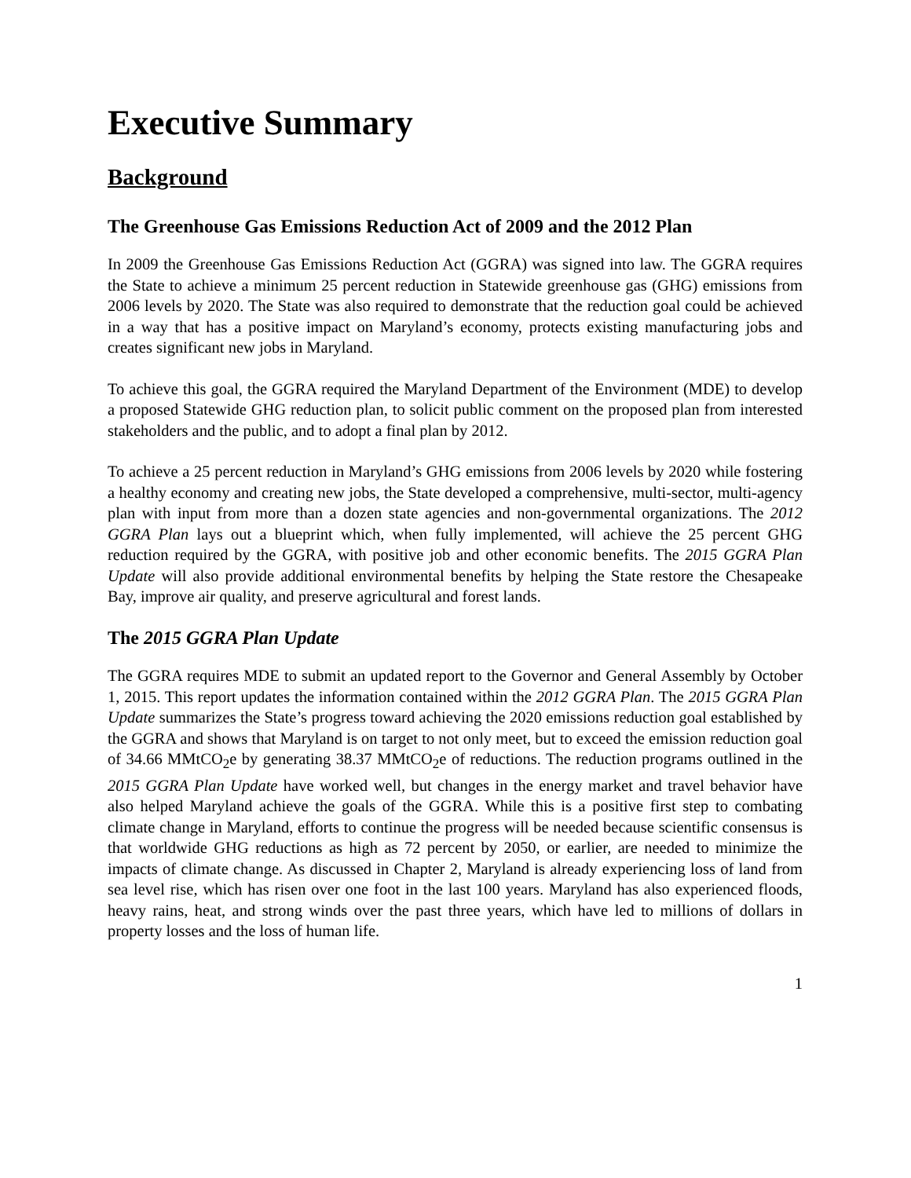Executive Summary
Background
The Greenhouse Gas Emissions Reduction Act of 2009 and the 2012 Plan
In 2009 the Greenhouse Gas Emissions Reduction Act (GGRA) was signed into law. The GGRA requires the State to achieve a minimum 25 percent reduction in Statewide greenhouse gas (GHG) emissions from 2006 levels by 2020. The State was also required to demonstrate that the reduction goal could be achieved in a way that has a positive impact on Maryland’s economy, protects existing manufacturing jobs and creates significant new jobs in Maryland.
To achieve this goal, the GGRA required the Maryland Department of the Environment (MDE) to develop a proposed Statewide GHG reduction plan, to solicit public comment on the proposed plan from interested stakeholders and the public, and to adopt a final plan by 2012.
To achieve a 25 percent reduction in Maryland’s GHG emissions from 2006 levels by 2020 while fostering a healthy economy and creating new jobs, the State developed a comprehensive, multi-sector, multi-agency plan with input from more than a dozen state agencies and non-governmental organizations. The 2012 GGRA Plan lays out a blueprint which, when fully implemented, will achieve the 25 percent GHG reduction required by the GGRA, with positive job and other economic benefits. The 2015 GGRA Plan Update will also provide additional environmental benefits by helping the State restore the Chesapeake Bay, improve air quality, and preserve agricultural and forest lands.
The 2015 GGRA Plan Update
The GGRA requires MDE to submit an updated report to the Governor and General Assembly by October 1, 2015. This report updates the information contained within the 2012 GGRA Plan. The 2015 GGRA Plan Update summarizes the State’s progress toward achieving the 2020 emissions reduction goal established by the GGRA and shows that Maryland is on target to not only meet, but to exceed the emission reduction goal of 34.66 MMtCO<sub>2</sub>e by generating 38.37 MMtCO<sub>2</sub>e of reductions. The reduction programs outlined in the 2015 GGRA Plan Update have worked well, but changes in the energy market and travel behavior have also helped Maryland achieve the goals of the GGRA. While this is a positive first step to combating climate change in Maryland, efforts to continue the progress will be needed because scientific consensus is that worldwide GHG reductions as high as 72 percent by 2050, or earlier, are needed to minimize the impacts of climate change. As discussed in Chapter 2, Maryland is already experiencing loss of land from sea level rise, which has risen over one foot in the last 100 years. Maryland has also experienced floods, heavy rains, heat, and strong winds over the past three years, which have led to millions of dollars in property losses and the loss of human life.
1